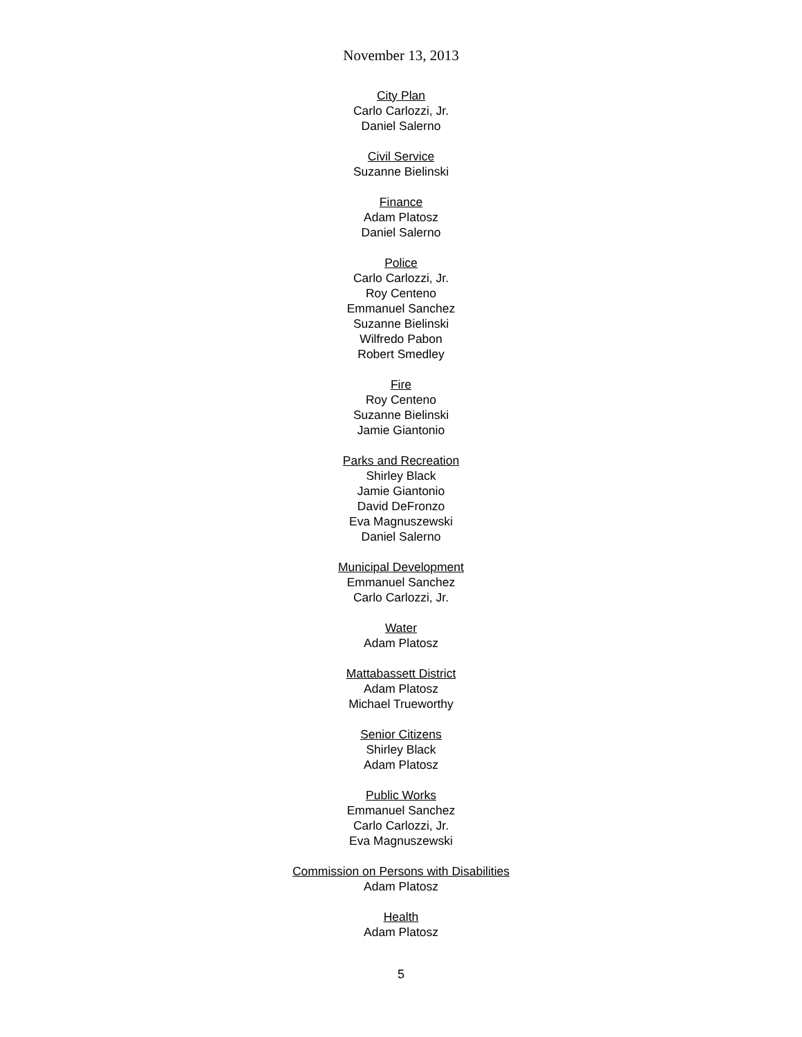November 13, 2013
City Plan
Carlo Carlozzi, Jr.
Daniel Salerno
Civil Service
Suzanne Bielinski
Finance
Adam Platosz
Daniel Salerno
Police
Carlo Carlozzi, Jr.
Roy Centeno
Emmanuel Sanchez
Suzanne Bielinski
Wilfredo Pabon
Robert Smedley
Fire
Roy Centeno
Suzanne Bielinski
Jamie Giantonio
Parks and Recreation
Shirley Black
Jamie Giantonio
David DeFronzo
Eva Magnuszewski
Daniel Salerno
Municipal Development
Emmanuel Sanchez
Carlo Carlozzi, Jr.
Water
Adam Platosz
Mattabassett District
Adam Platosz
Michael Trueworthy
Senior Citizens
Shirley Black
Adam Platosz
Public Works
Emmanuel Sanchez
Carlo Carlozzi, Jr.
Eva Magnuszewski
Commission on Persons with Disabilities
Adam Platosz
Health
Adam Platosz
5